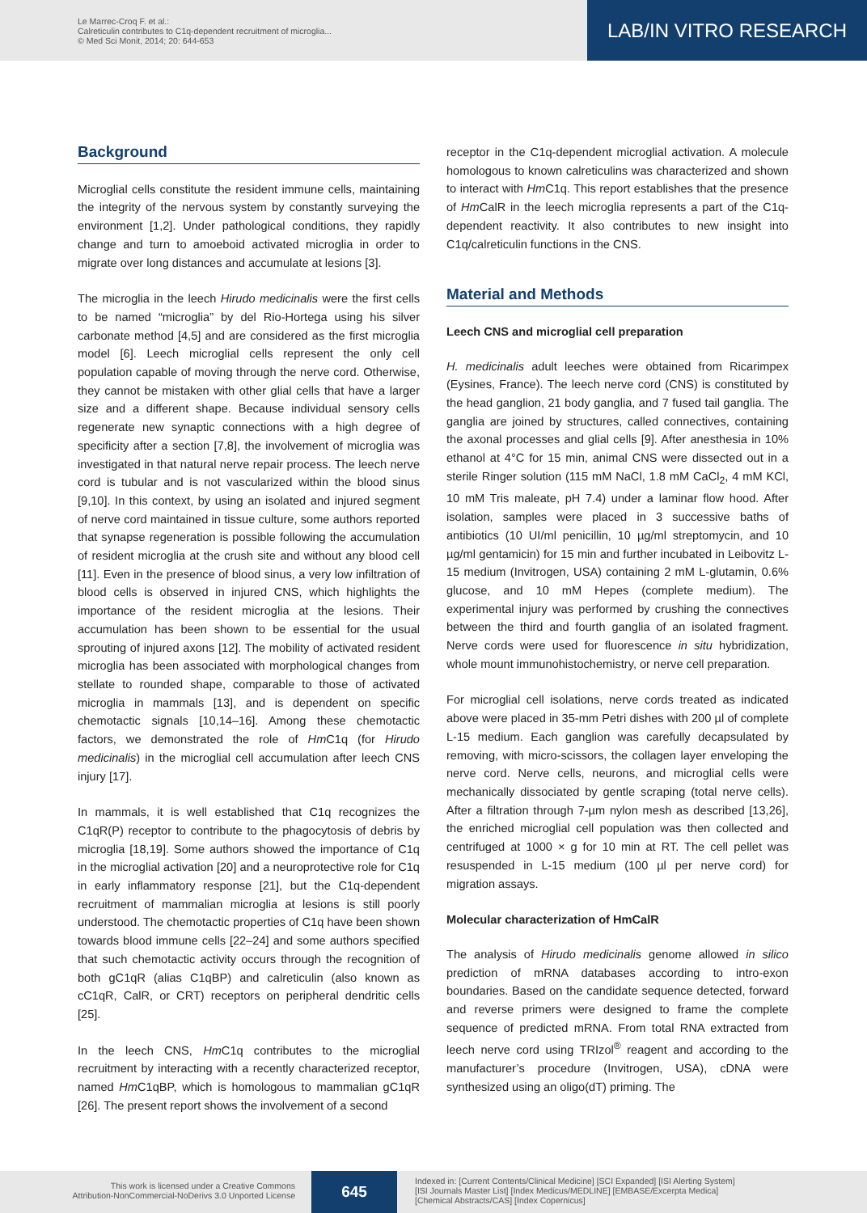Le Marrec-Croq F. et al.:
Calreticulin contributes to C1q-dependent recruitment of microglia...
© Med Sci Monit, 2014; 20: 644-653
LAB/IN VITRO RESEARCH
Background
Microglial cells constitute the resident immune cells, maintaining the integrity of the nervous system by constantly surveying the environment [1,2]. Under pathological conditions, they rapidly change and turn to amoeboid activated microglia in order to migrate over long distances and accumulate at lesions [3].
The microglia in the leech Hirudo medicinalis were the first cells to be named “microglia” by del Rio-Hortega using his silver carbonate method [4,5] and are considered as the first microglia model [6]. Leech microglial cells represent the only cell population capable of moving through the nerve cord. Otherwise, they cannot be mistaken with other glial cells that have a larger size and a different shape. Because individual sensory cells regenerate new synaptic connections with a high degree of specificity after a section [7,8], the involvement of microglia was investigated in that natural nerve repair process. The leech nerve cord is tubular and is not vascularized within the blood sinus [9,10]. In this context, by using an isolated and injured segment of nerve cord maintained in tissue culture, some authors reported that synapse regeneration is possible following the accumulation of resident microglia at the crush site and without any blood cell [11]. Even in the presence of blood sinus, a very low infiltration of blood cells is observed in injured CNS, which highlights the importance of the resident microglia at the lesions. Their accumulation has been shown to be essential for the usual sprouting of injured axons [12]. The mobility of activated resident microglia has been associated with morphological changes from stellate to rounded shape, comparable to those of activated microglia in mammals [13], and is dependent on specific chemotactic signals [10,14–16]. Among these chemotactic factors, we demonstrated the role of Hm C1q (for Hirudo medicinalis) in the microglial cell accumulation after leech CNS injury [17].
In mammals, it is well established that C1q recognizes the C1qR(P) receptor to contribute to the phagocytosis of debris by microglia [18,19]. Some authors showed the importance of C1q in the microglial activation [20] and a neuroprotective role for C1q in early inflammatory response [21], but the C1q-dependent recruitment of mammalian microglia at lesions is still poorly understood. The chemotactic properties of C1q have been shown towards blood immune cells [22–24] and some authors specified that such chemotactic activity occurs through the recognition of both gC1qR (alias C1qBP) and calreticulin (also known as cC1qR, CalR, or CRT) receptors on peripheral dendritic cells [25].
In the leech CNS, Hm C1q contributes to the microglial recruitment by interacting with a recently characterized receptor, named Hm C1qBP, which is homologous to mammalian gC1qR [26]. The present report shows the involvement of a second
receptor in the C1q-dependent microglial activation. A molecule homologous to known calreticulins was characterized and shown to interact with Hm C1q. This report establishes that the presence of Hm CalR in the leech microglia represents a part of the C1q-dependent reactivity. It also contributes to new insight into C1q/calreticulin functions in the CNS.
Material and Methods
Leech CNS and microglial cell preparation
H. medicinalis adult leeches were obtained from Ricarimpex (Eysines, France). The leech nerve cord (CNS) is constituted by the head ganglion, 21 body ganglia, and 7 fused tail ganglia. The ganglia are joined by structures, called connectives, containing the axonal processes and glial cells [9]. After anesthesia in 10% ethanol at 4°C for 15 min, animal CNS were dissected out in a sterile Ringer solution (115 mM NaCl, 1.8 mM CaCl<sub>2</sub>, 4 mM KCl, 10 mM Tris maleate, pH 7.4) under a laminar flow hood. After isolation, samples were placed in 3 successive baths of antibiotics (10 UI/ml penicillin, 10 µg/ml streptomycin, and 10 µg/ml gentamicin) for 15 min and further incubated in Leibovitz L-15 medium (Invitrogen, USA) containing 2 mM L-glutamin, 0.6% glucose, and 10 mM Hepes (complete medium). The experimental injury was performed by crushing the connectives between the third and fourth ganglia of an isolated fragment. Nerve cords were used for fluorescence in situ hybridization, whole mount immunohistochemistry, or nerve cell preparation.
For microglial cell isolations, nerve cords treated as indicated above were placed in 35-mm Petri dishes with 200 µl of complete L-15 medium. Each ganglion was carefully decapsulated by removing, with micro-scissors, the collagen layer enveloping the nerve cord. Nerve cells, neurons, and microglial cells were mechanically dissociated by gentle scraping (total nerve cells). After a filtration through 7-µm nylon mesh as described [13,26], the enriched microglial cell population was then collected and centrifuged at 1000 × g for 10 min at RT. The cell pellet was resuspended in L-15 medium (100 µl per nerve cord) for migration assays.
Molecular characterization of HmCalR
The analysis of Hirudo medicinalis genome allowed in silico prediction of mRNA databases according to intro-exon boundaries. Based on the candidate sequence detected, forward and reverse primers were designed to frame the complete sequence of predicted mRNA. From total RNA extracted from leech nerve cord using TRIzol<sup>®</sup> reagent and according to the manufacturer’s procedure (Invitrogen, USA), cDNA were synthesized using an oligo(dT) priming. The
This work is licensed under a Creative Commons
Attribution-NonCommercial-NoDerivs 3.0 Unported License
645
Indexed in: [Current Contents/Clinical Medicine] [SCI Expanded] [ISI Alerting System]
[ISI Journals Master List] [Index Medicus/MEDLINE] [EMBASE/Excerpta Medica]
[Chemical Abstracts/CAS] [Index Copernicus]